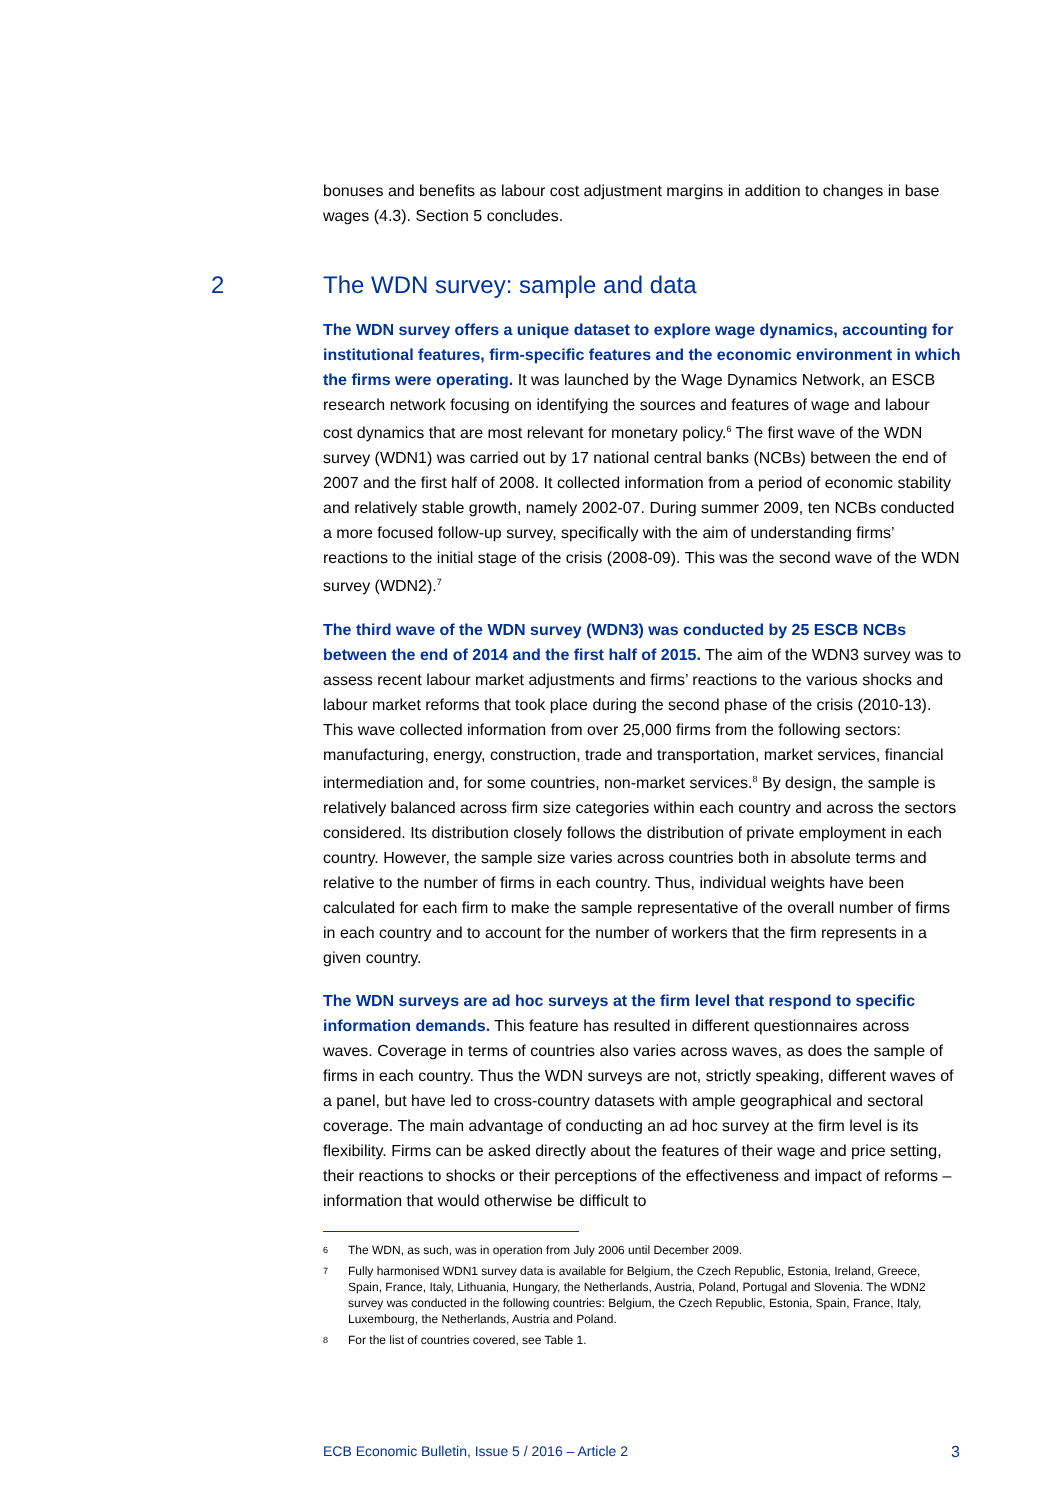bonuses and benefits as labour cost adjustment margins in addition to changes in base wages (4.3). Section 5 concludes.
2 The WDN survey: sample and data
The WDN survey offers a unique dataset to explore wage dynamics, accounting for institutional features, firm-specific features and the economic environment in which the firms were operating. It was launched by the Wage Dynamics Network, an ESCB research network focusing on identifying the sources and features of wage and labour cost dynamics that are most relevant for monetary policy.<sup>6</sup> The first wave of the WDN survey (WDN1) was carried out by 17 national central banks (NCBs) between the end of 2007 and the first half of 2008. It collected information from a period of economic stability and relatively stable growth, namely 2002-07. During summer 2009, ten NCBs conducted a more focused follow-up survey, specifically with the aim of understanding firms’ reactions to the initial stage of the crisis (2008-09). This was the second wave of the WDN survey (WDN2).<sup>7</sup>
The third wave of the WDN survey (WDN3) was conducted by 25 ESCB NCBs between the end of 2014 and the first half of 2015. The aim of the WDN3 survey was to assess recent labour market adjustments and firms’ reactions to the various shocks and labour market reforms that took place during the second phase of the crisis (2010-13). This wave collected information from over 25,000 firms from the following sectors: manufacturing, energy, construction, trade and transportation, market services, financial intermediation and, for some countries, non-market services.<sup>8</sup> By design, the sample is relatively balanced across firm size categories within each country and across the sectors considered. Its distribution closely follows the distribution of private employment in each country. However, the sample size varies across countries both in absolute terms and relative to the number of firms in each country. Thus, individual weights have been calculated for each firm to make the sample representative of the overall number of firms in each country and to account for the number of workers that the firm represents in a given country.
The WDN surveys are ad hoc surveys at the firm level that respond to specific information demands. This feature has resulted in different questionnaires across waves. Coverage in terms of countries also varies across waves, as does the sample of firms in each country. Thus the WDN surveys are not, strictly speaking, different waves of a panel, but have led to cross-country datasets with ample geographical and sectoral coverage. The main advantage of conducting an ad hoc survey at the firm level is its flexibility. Firms can be asked directly about the features of their wage and price setting, their reactions to shocks or their perceptions of the effectiveness and impact of reforms – information that would otherwise be difficult to
6 The WDN, as such, was in operation from July 2006 until December 2009.
7 Fully harmonised WDN1 survey data is available for Belgium, the Czech Republic, Estonia, Ireland, Greece, Spain, France, Italy, Lithuania, Hungary, the Netherlands, Austria, Poland, Portugal and Slovenia. The WDN2 survey was conducted in the following countries: Belgium, the Czech Republic, Estonia, Spain, France, Italy, Luxembourg, the Netherlands, Austria and Poland.
8 For the list of countries covered, see Table 1.
ECB Economic Bulletin, Issue 5 / 2016 – Article 2 3